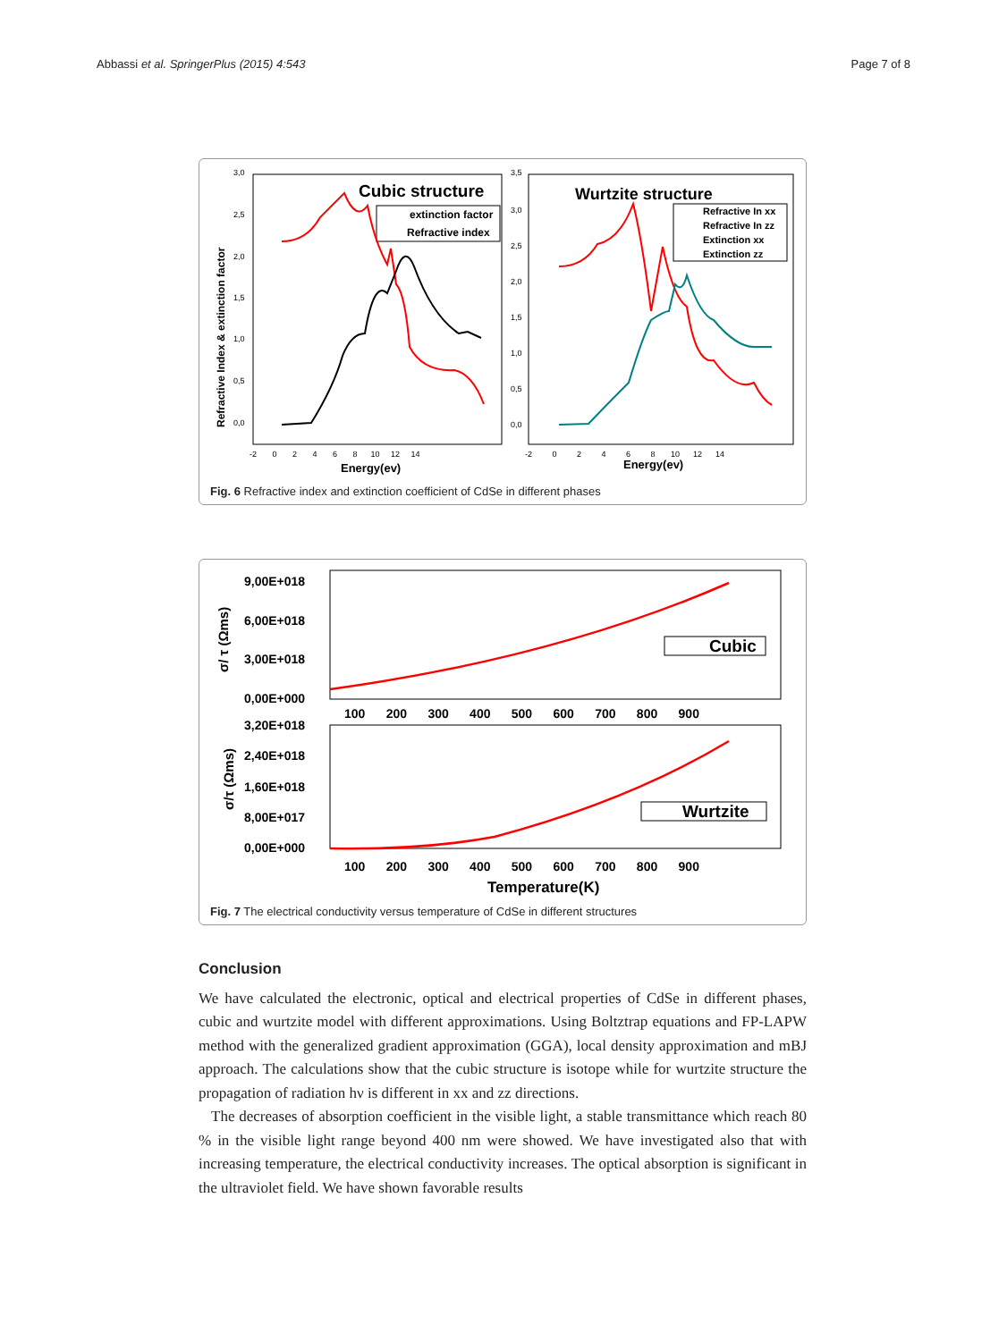Abbassi et al. SpringerPlus (2015) 4:543 Page 7 of 8
Refractive Index & extinction factor
3,0
2,5
2,0
1,5
1,0
0,5
0,0
-2 0 2 4 6 8 10 12 14
Energy(ev)
Cubic structure
extinction factor
Refractive index
3,5
3,0
2,5
2,0
1,5
1,0
0,5
0,0
-2 0 2 4 6 8 10 12 14
Energy(ev)
Wurtzite structure
Refractive In xx
Refractive In zz
Extinction xx
Extinction zz
Fig. 6 Refractive index and extinction coefficient of CdSe in different phases
9,00E+018
6,00E+018
3,00E+018
0,00E+000
σ/ τ (Ωms)
Cubic
100 200 300 400 500 600 700 800 900
3,20E+018
2,40E+018
1,60E+018
8,00E+017
0,00E+000
σ/τ (Ωms)
Wurtzite
100 200 300 400 500 600 700 800 900
Temperature(K)
Fig. 7 The electrical conductivity versus temperature of CdSe in different structures
Conclusion
We have calculated the electronic, optical and electrical properties of CdSe in different phases, cubic and wurtzite model with different approximations. Using Boltztrap equations and FP-LAPW method with the generalized gradient approximation (GGA), local density approximation and mBJ approach. The calculations show that the cubic structure is isotope while for wurtzite structure the propagation of radiation hν is different in xx and zz directions.
The decreases of absorption coefficient in the visible light, a stable transmittance which reach 80 % in the visible light range beyond 400 nm were showed. We have investigated also that with increasing temperature, the electrical conductivity increases. The optical absorption is significant in the ultraviolet field. We have shown favorable results